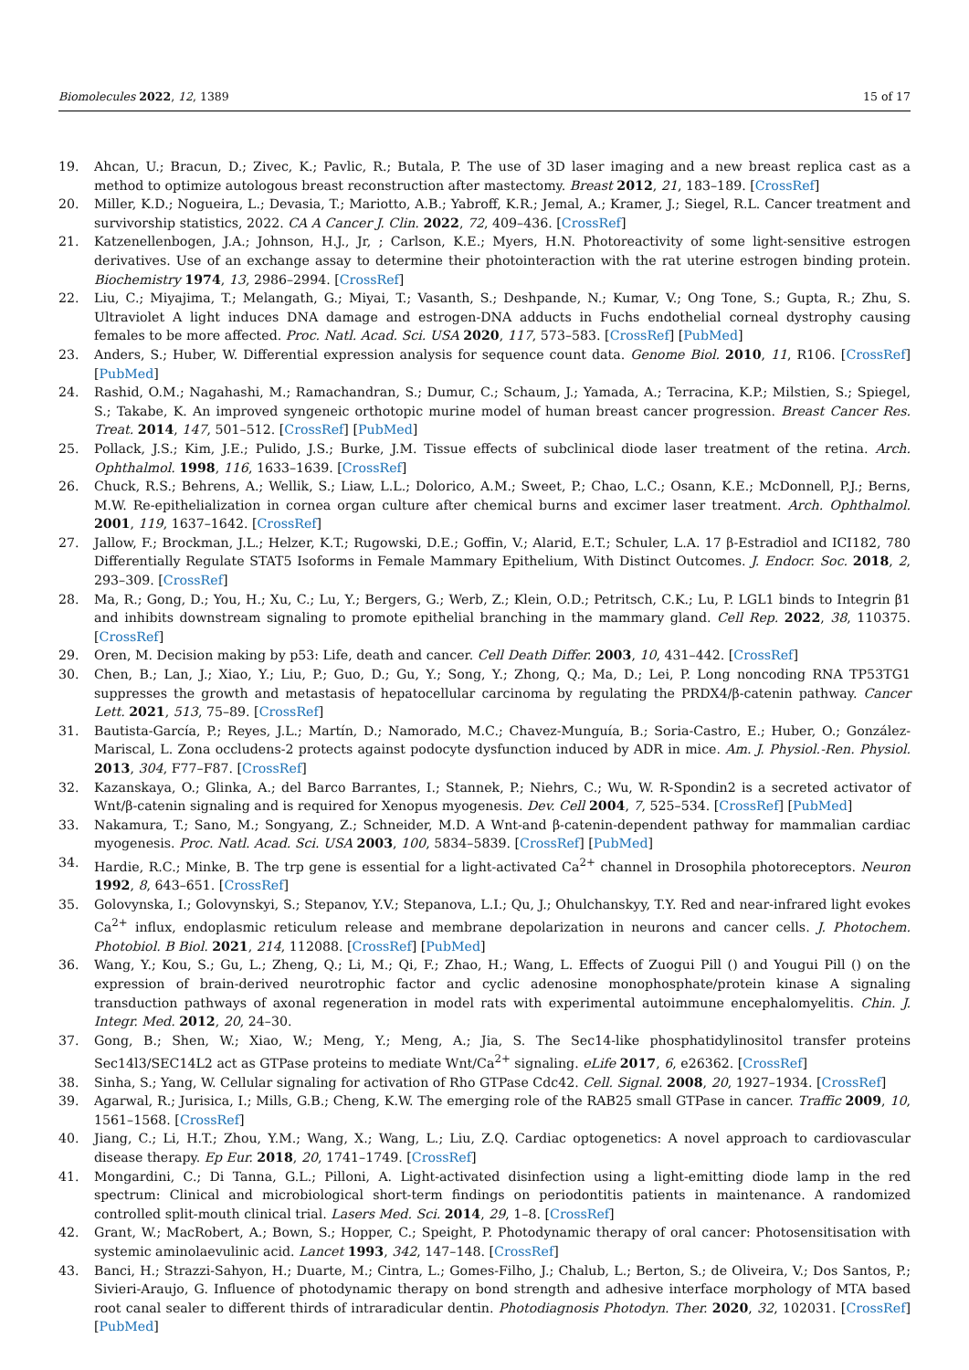Biomolecules 2022, 12, 1389 15 of 17
19. Ahcan, U.; Bracun, D.; Zivec, K.; Pavlic, R.; Butala, P. The use of 3D laser imaging and a new breast replica cast as a method to optimize autologous breast reconstruction after mastectomy. Breast 2012, 21, 183–189. [CrossRef]
20. Miller, K.D.; Nogueira, L.; Devasia, T.; Mariotto, A.B.; Yabroff, K.R.; Jemal, A.; Kramer, J.; Siegel, R.L. Cancer treatment and survivorship statistics, 2022. CA A Cancer J. Clin. 2022, 72, 409–436. [CrossRef]
21. Katzenellenbogen, J.A.; Johnson, H.J., Jr, ; Carlson, K.E.; Myers, H.N. Photoreactivity of some light-sensitive estrogen derivatives. Use of an exchange assay to determine their photointeraction with the rat uterine estrogen binding protein. Biochemistry 1974, 13, 2986–2994. [CrossRef]
22. Liu, C.; Miyajima, T.; Melangath, G.; Miyai, T.; Vasanth, S.; Deshpande, N.; Kumar, V.; Ong Tone, S.; Gupta, R.; Zhu, S. Ultraviolet A light induces DNA damage and estrogen-DNA adducts in Fuchs endothelial corneal dystrophy causing females to be more affected. Proc. Natl. Acad. Sci. USA 2020, 117, 573–583. [CrossRef] [PubMed]
23. Anders, S.; Huber, W. Differential expression analysis for sequence count data. Genome Biol. 2010, 11, R106. [CrossRef] [PubMed]
24. Rashid, O.M.; Nagahashi, M.; Ramachandran, S.; Dumur, C.; Schaum, J.; Yamada, A.; Terracina, K.P.; Milstien, S.; Spiegel, S.; Takabe, K. An improved syngeneic orthotopic murine model of human breast cancer progression. Breast Cancer Res. Treat. 2014, 147, 501–512. [CrossRef] [PubMed]
25. Pollack, J.S.; Kim, J.E.; Pulido, J.S.; Burke, J.M. Tissue effects of subclinical diode laser treatment of the retina. Arch. Ophthalmol. 1998, 116, 1633–1639. [CrossRef]
26. Chuck, R.S.; Behrens, A.; Wellik, S.; Liaw, L.L.; Dolorico, A.M.; Sweet, P.; Chao, L.C.; Osann, K.E.; McDonnell, P.J.; Berns, M.W. Re-epithelialization in cornea organ culture after chemical burns and excimer laser treatment. Arch. Ophthalmol. 2001, 119, 1637–1642. [CrossRef]
27. Jallow, F.; Brockman, J.L.; Helzer, K.T.; Rugowski, D.E.; Goffin, V.; Alarid, E.T.; Schuler, L.A. 17 β-Estradiol and ICI182, 780 Differentially Regulate STAT5 Isoforms in Female Mammary Epithelium, With Distinct Outcomes. J. Endocr. Soc. 2018, 2, 293–309. [CrossRef]
28. Ma, R.; Gong, D.; You, H.; Xu, C.; Lu, Y.; Bergers, G.; Werb, Z.; Klein, O.D.; Petritsch, C.K.; Lu, P. LGL1 binds to Integrin β1 and inhibits downstream signaling to promote epithelial branching in the mammary gland. Cell Rep. 2022, 38, 110375. [CrossRef]
29. Oren, M. Decision making by p53: Life, death and cancer. Cell Death Differ. 2003, 10, 431–442. [CrossRef]
30. Chen, B.; Lan, J.; Xiao, Y.; Liu, P.; Guo, D.; Gu, Y.; Song, Y.; Zhong, Q.; Ma, D.; Lei, P. Long noncoding RNA TP53TG1 suppresses the growth and metastasis of hepatocellular carcinoma by regulating the PRDX4/β-catenin pathway. Cancer Lett. 2021, 513, 75–89. [CrossRef]
31. Bautista-García, P.; Reyes, J.L.; Martín, D.; Namorado, M.C.; Chavez-Munguía, B.; Soria-Castro, E.; Huber, O.; González-Mariscal, L. Zona occludens-2 protects against podocyte dysfunction induced by ADR in mice. Am. J. Physiol.-Ren. Physiol. 2013, 304, F77–F87. [CrossRef]
32. Kazanskaya, O.; Glinka, A.; del Barco Barrantes, I.; Stannek, P.; Niehrs, C.; Wu, W. R-Spondin2 is a secreted activator of Wnt/β-catenin signaling and is required for Xenopus myogenesis. Dev. Cell 2004, 7, 525–534. [CrossRef] [PubMed]
33. Nakamura, T.; Sano, M.; Songyang, Z.; Schneider, M.D. A Wnt-and β-catenin-dependent pathway for mammalian cardiac myogenesis. Proc. Natl. Acad. Sci. USA 2003, 100, 5834–5839. [CrossRef] [PubMed]
34. Hardie, R.C.; Minke, B. The trp gene is essential for a light-activated Ca<sup>2+</sup> channel in Drosophila photoreceptors. Neuron 1992, 8, 643–651. [CrossRef]
35. Golovynska, I.; Golovynskyi, S.; Stepanov, Y.V.; Stepanova, L.I.; Qu, J.; Ohulchanskyy, T.Y. Red and near-infrared light evokes Ca<sup>2+</sup> influx, endoplasmic reticulum release and membrane depolarization in neurons and cancer cells. J. Photochem. Photobiol. B Biol. 2021, 214, 112088. [CrossRef] [PubMed]
36. Wang, Y.; Kou, S.; Gu, L.; Zheng, Q.; Li, M.; Qi, F.; Zhao, H.; Wang, L. Effects of Zuogui Pill () and Yougui Pill () on the expression of brain-derived neurotrophic factor and cyclic adenosine monophosphate/protein kinase A signaling transduction pathways of axonal regeneration in model rats with experimental autoimmune encephalomyelitis. Chin. J. Integr. Med. 2012, 20, 24–30.
37. Gong, B.; Shen, W.; Xiao, W.; Meng, Y.; Meng, A.; Jia, S. The Sec14-like phosphatidylinositol transfer proteins Sec14l3/SEC14L2 act as GTPase proteins to mediate Wnt/Ca<sup>2+</sup> signaling. eLife 2017, 6, e26362. [CrossRef]
38. Sinha, S.; Yang, W. Cellular signaling for activation of Rho GTPase Cdc42. Cell. Signal. 2008, 20, 1927–1934. [CrossRef]
39. Agarwal, R.; Jurisica, I.; Mills, G.B.; Cheng, K.W. The emerging role of the RAB25 small GTPase in cancer. Traffic 2009, 10, 1561–1568. [CrossRef]
40. Jiang, C.; Li, H.T.; Zhou, Y.M.; Wang, X.; Wang, L.; Liu, Z.Q. Cardiac optogenetics: A novel approach to cardiovascular disease therapy. Ep Eur. 2018, 20, 1741–1749. [CrossRef]
41. Mongardini, C.; Di Tanna, G.L.; Pilloni, A. Light-activated disinfection using a light-emitting diode lamp in the red spectrum: Clinical and microbiological short-term findings on periodontitis patients in maintenance. A randomized controlled split-mouth clinical trial. Lasers Med. Sci. 2014, 29, 1–8. [CrossRef]
42. Grant, W.; MacRobert, A.; Bown, S.; Hopper, C.; Speight, P. Photodynamic therapy of oral cancer: Photosensitisation with systemic aminolaevulinic acid. Lancet 1993, 342, 147–148. [CrossRef]
43. Banci, H.; Strazzi-Sahyon, H.; Duarte, M.; Cintra, L.; Gomes-Filho, J.; Chalub, L.; Berton, S.; de Oliveira, V.; Dos Santos, P.; Sivieri-Araujo, G. Influence of photodynamic therapy on bond strength and adhesive interface morphology of MTA based root canal sealer to different thirds of intraradicular dentin. Photodiagnosis Photodyn. Ther. 2020, 32, 102031. [CrossRef] [PubMed]